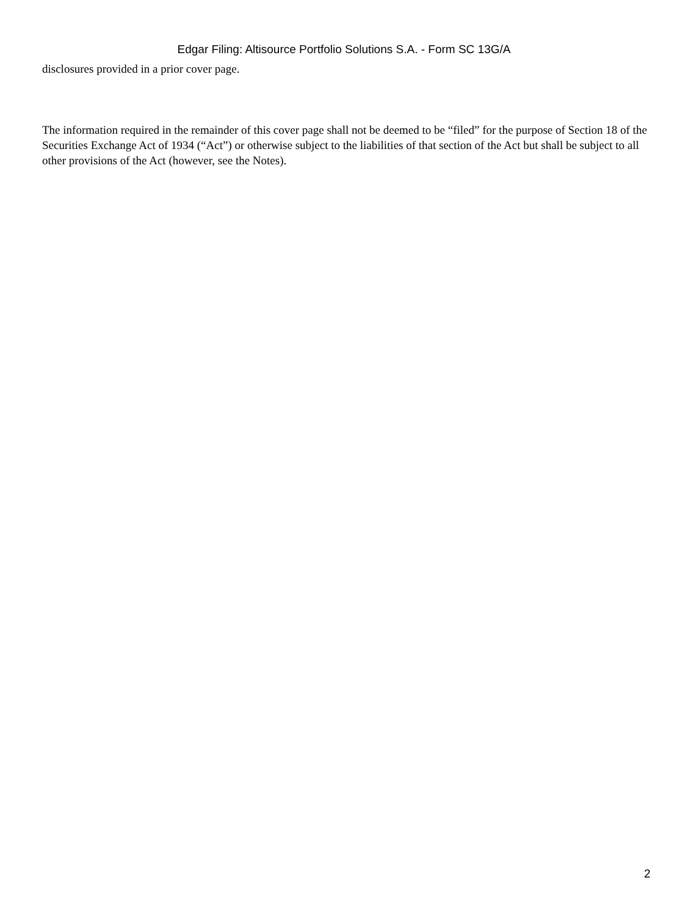Edgar Filing: Altisource Portfolio Solutions S.A. - Form SC 13G/A
disclosures provided in a prior cover page.
The information required in the remainder of this cover page shall not be deemed to be “filed” for the purpose of Section 18 of the Securities Exchange Act of 1934 (“Act”) or otherwise subject to the liabilities of that section of the Act but shall be subject to all other provisions of the Act (however, see the Notes).
2